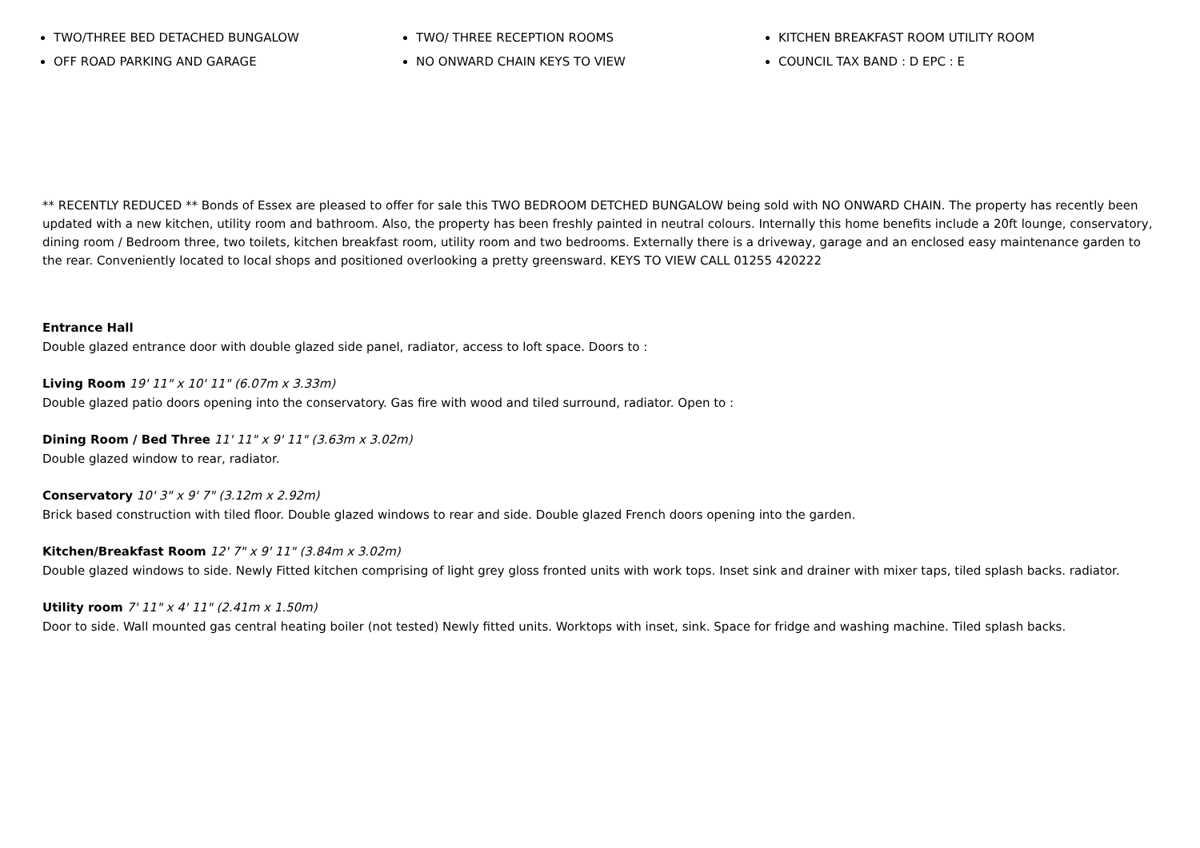TWO/THREE BED DETACHED BUNGALOW
TWO/ THREE RECEPTION ROOMS
KITCHEN BREAKFAST ROOM UTILITY ROOM
OFF ROAD PARKING AND GARAGE
NO ONWARD CHAIN KEYS TO VIEW
COUNCIL TAX BAND : D EPC : E
** RECENTLY REDUCED ** Bonds of Essex are pleased to offer for sale this TWO BEDROOM DETCHED BUNGALOW being sold with NO ONWARD CHAIN. The property has recently been updated with a new kitchen, utility room and bathroom. Also, the property has been freshly painted in neutral colours. Internally this home benefits include a 20ft lounge, conservatory, dining room / Bedroom three, two toilets, kitchen breakfast room, utility room and two bedrooms. Externally there is a driveway, garage and an enclosed easy maintenance garden to the rear. Conveniently located to local shops and positioned overlooking a pretty greensward. KEYS TO VIEW CALL 01255 420222
Entrance Hall
Double glazed entrance door with double glazed side panel, radiator, access to loft space. Doors to :
Living Room 19' 11" x 10' 11" (6.07m x 3.33m)
Double glazed patio doors opening into the conservatory. Gas fire with wood and tiled surround, radiator. Open to :
Dining Room / Bed Three 11' 11" x 9' 11" (3.63m x 3.02m)
Double glazed window to rear, radiator.
Conservatory 10' 3" x 9' 7" (3.12m x 2.92m)
Brick based construction with tiled floor. Double glazed windows to rear and side. Double glazed French doors opening into the garden.
Kitchen/Breakfast Room 12' 7" x 9' 11" (3.84m x 3.02m)
Double glazed windows to side. Newly Fitted kitchen comprising of light grey gloss fronted units with work tops. Inset sink and drainer with mixer taps, tiled splash backs. radiator.
Utility room 7' 11" x 4' 11" (2.41m x 1.50m)
Door to side. Wall mounted gas central heating boiler (not tested) Newly fitted units. Worktops with inset, sink. Space for fridge and washing machine. Tiled splash backs.